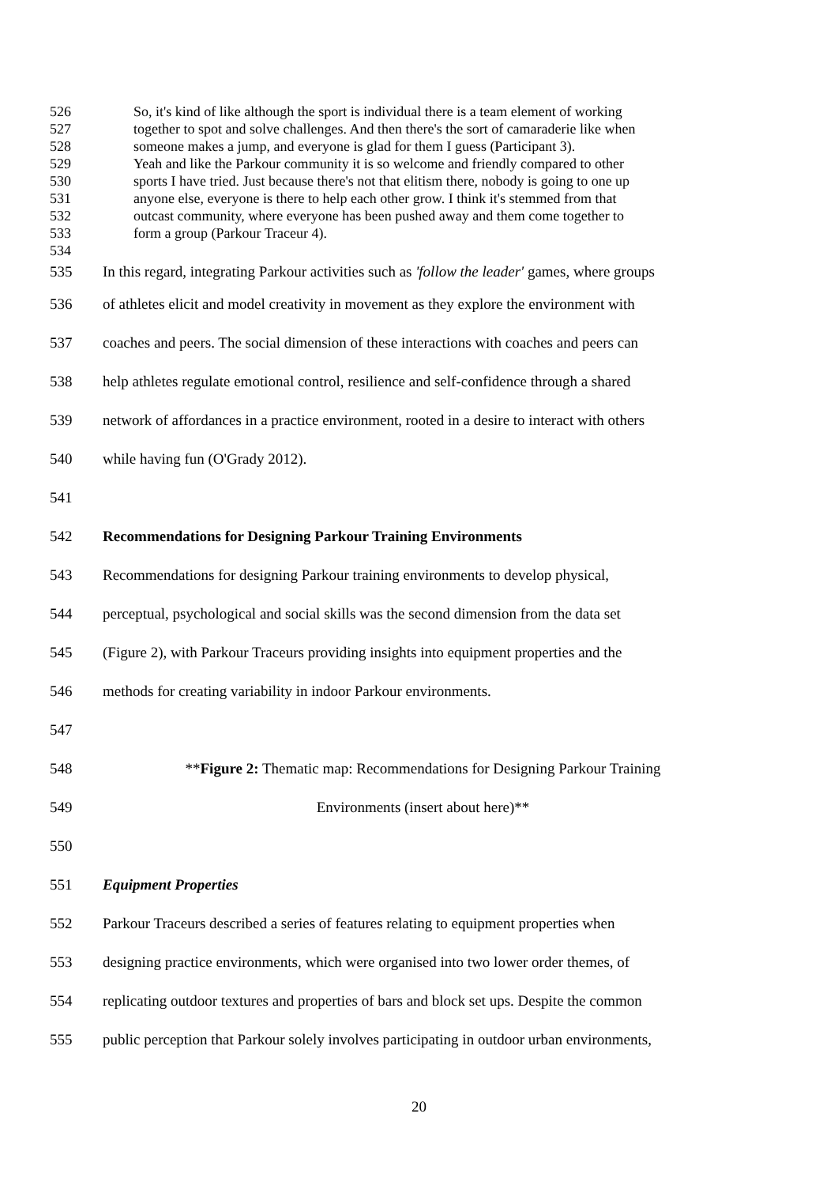526 So, it's kind of like although the sport is individual there is a team element of working
527 together to spot and solve challenges. And then there's the sort of camaraderie like when
528 someone makes a jump, and everyone is glad for them I guess (Participant 3).
529 Yeah and like the Parkour community it is so welcome and friendly compared to other
530 sports I have tried. Just because there's not that elitism there, nobody is going to one up
531 anyone else, everyone is there to help each other grow. I think it's stemmed from that
532 outcast community, where everyone has been pushed away and them come together to
533 form a group (Parkour Traceur 4).
534
535 In this regard, integrating Parkour activities such as 'follow the leader' games, where groups
536 of athletes elicit and model creativity in movement as they explore the environment with
537 coaches and peers. The social dimension of these interactions with coaches and peers can
538 help athletes regulate emotional control, resilience and self-confidence through a shared
539 network of affordances in a practice environment, rooted in a desire to interact with others
540 while having fun (O'Grady 2012).
541
542 Recommendations for Designing Parkour Training Environments
543 Recommendations for designing Parkour training environments to develop physical,
544 perceptual, psychological and social skills was the second dimension from the data set
545 (Figure 2), with Parkour Traceurs providing insights into equipment properties and the
546 methods for creating variability in indoor Parkour environments.
547
548 **Figure 2: Thematic map: Recommendations for Designing Parkour Training
549 Environments (insert about here)**
550
551 Equipment Properties
552 Parkour Traceurs described a series of features relating to equipment properties when
553 designing practice environments, which were organised into two lower order themes, of
554 replicating outdoor textures and properties of bars and block set ups. Despite the common
555 public perception that Parkour solely involves participating in outdoor urban environments,
20